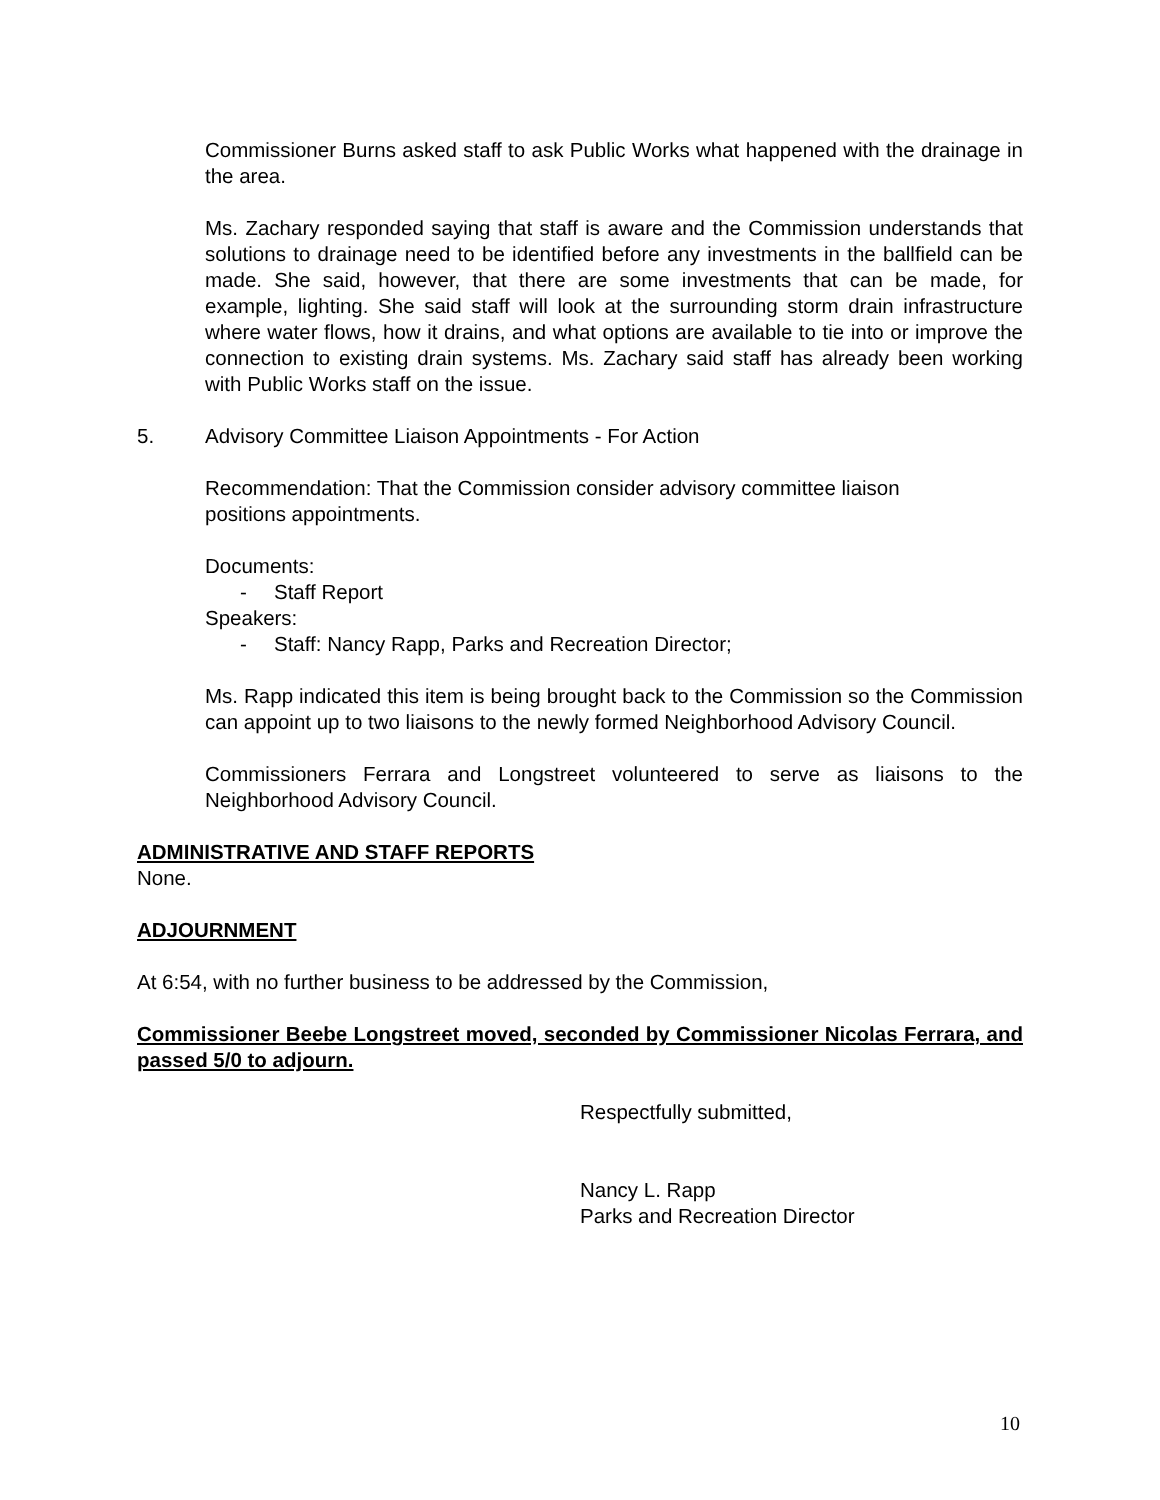Commissioner Burns asked staff to ask Public Works what happened with the drainage in the area.
Ms. Zachary responded saying that staff is aware and the Commission understands that solutions to drainage need to be identified before any investments in the ballfield can be made. She said, however, that there are some investments that can be made, for example, lighting. She said staff will look at the surrounding storm drain infrastructure where water flows, how it drains, and what options are available to tie into or improve the connection to existing drain systems. Ms. Zachary said staff has already been working with Public Works staff on the issue.
5. Advisory Committee Liaison Appointments - For Action
Recommendation: That the Commission consider advisory committee liaison
positions appointments.
Documents:
- Staff Report
Speakers:
- Staff: Nancy Rapp, Parks and Recreation Director;
Ms. Rapp indicated this item is being brought back to the Commission so the Commission can appoint up to two liaisons to the newly formed Neighborhood Advisory Council.
Commissioners Ferrara and Longstreet volunteered to serve as liaisons to the Neighborhood Advisory Council.
ADMINISTRATIVE AND STAFF REPORTS
None.
ADJOURNMENT
At 6:54, with no further business to be addressed by the Commission,
Commissioner Beebe Longstreet moved, seconded by Commissioner Nicolas Ferrara, and passed 5/0 to adjourn.
Respectfully submitted,
Nancy L. Rapp
Parks and Recreation Director
10